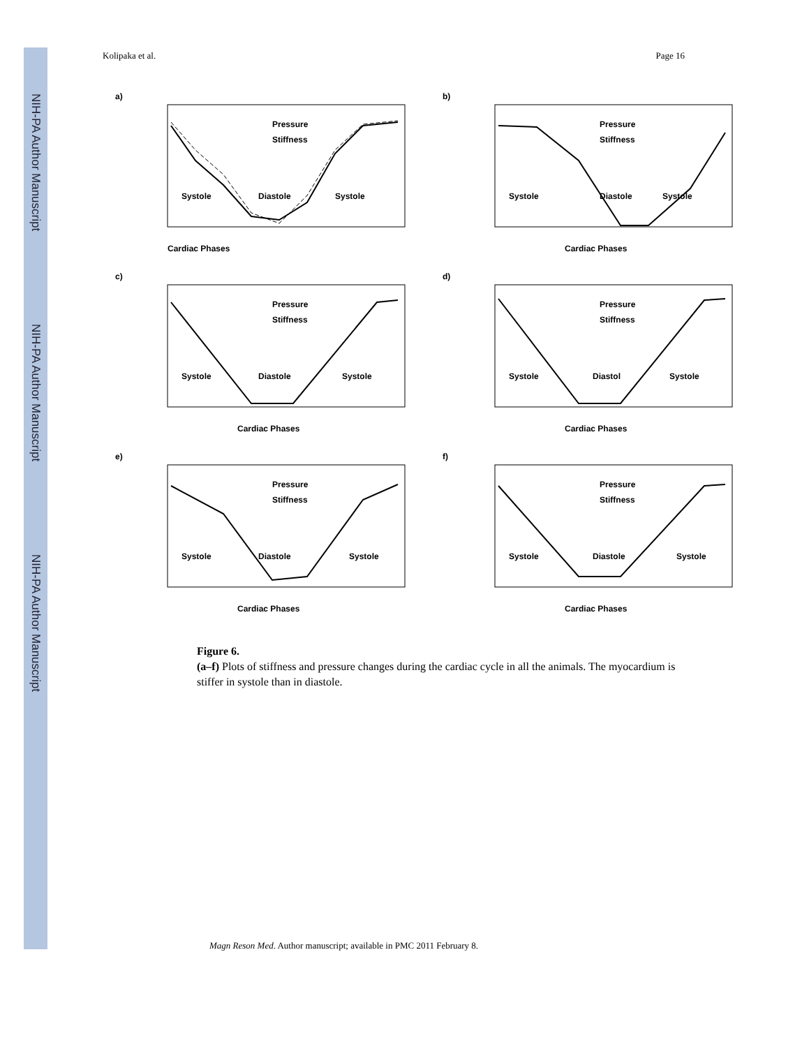NIH-PA Author Manuscript
NIH-PA Author Manuscript
NIH-PA Author Manuscript
Kolipaka et al. Page 16
a)
Cardiac Phases
Systole
Diastole
Systole
Pressure
Stiffness
b)
Cardiac Phases
Systole
Diastole
Systole
Pressure
Stiffness
c)
Cardiac Phases
Systole
Diastole
Systole
Pressure
Stiffness
d)
Cardiac Phases
Systole
Diastol
Systole
Pressure
Stiffness
e)
Cardiac Phases
Systole
Diastole
Systole
Pressure
Stiffness
f)
Cardiac Phases
Systole
Diastole
Systole
Pressure
Stiffness
Figure 6.
(a–f) Plots of stiffness and pressure changes during the cardiac cycle in all the animals. The myocardium is stiffer in systole than in diastole.
Magn Reson Med. Author manuscript; available in PMC 2011 February 8.